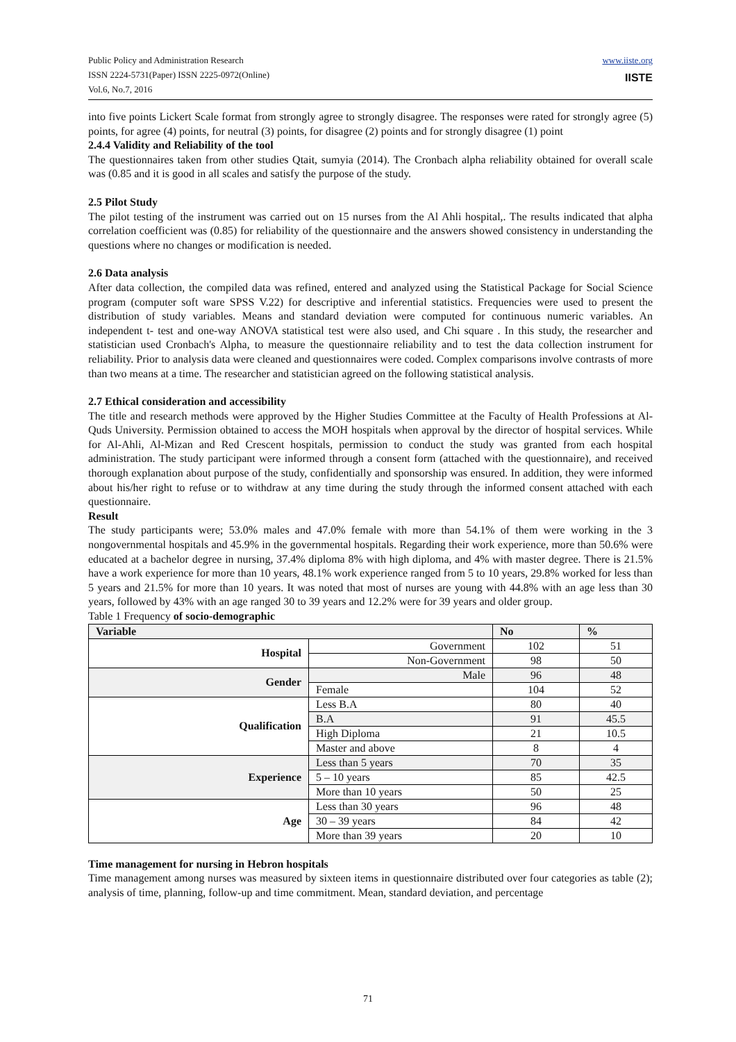Public Policy and Administration Research
ISSN 2224-5731(Paper) ISSN 2225-0972(Online)
Vol.6, No.7, 2016
www.iiste.org
IISTE
into five points Lickert Scale format from strongly agree to strongly disagree. The responses were rated for strongly agree (5) points, for agree (4) points, for neutral (3) points, for disagree (2) points and for strongly disagree (1) point
2.4.4 Validity and Reliability of the tool
The questionnaires taken from other studies Qtait, sumyia (2014). The Cronbach alpha reliability obtained for overall scale was (0.85 and it is good in all scales and satisfy the purpose of the study.
2.5 Pilot Study
The pilot testing of the instrument was carried out on 15 nurses from the Al Ahli hospital,. The results indicated that alpha correlation coefficient was (0.85) for reliability of the questionnaire and the answers showed consistency in understanding the questions where no changes or modification is needed.
2.6 Data analysis
After data collection, the compiled data was refined, entered and analyzed using the Statistical Package for Social Science program (computer soft ware SPSS V.22) for descriptive and inferential statistics. Frequencies were used to present the distribution of study variables. Means and standard deviation were computed for continuous numeric variables. An independent t- test and one-way ANOVA statistical test were also used, and Chi square . In this study, the researcher and statistician used Cronbach's Alpha, to measure the questionnaire reliability and to test the data collection instrument for reliability. Prior to analysis data were cleaned and questionnaires were coded. Complex comparisons involve contrasts of more than two means at a time. The researcher and statistician agreed on the following statistical analysis.
2.7 Ethical consideration and accessibility
The title and research methods were approved by the Higher Studies Committee at the Faculty of Health Professions at Al-Quds University. Permission obtained to access the MOH hospitals when approval by the director of hospital services. While for Al-Ahli, Al-Mizan and Red Crescent hospitals, permission to conduct the study was granted from each hospital administration. The study participant were informed through a consent form (attached with the questionnaire), and received thorough explanation about purpose of the study, confidentially and sponsorship was ensured. In addition, they were informed about his/her right to refuse or to withdraw at any time during the study through the informed consent attached with each questionnaire.
Result
The study participants were; 53.0% males and 47.0% female with more than 54.1% of them were working in the 3 nongovernmental hospitals and 45.9% in the governmental hospitals. Regarding their work experience, more than 50.6% were educated at a bachelor degree in nursing, 37.4% diploma 8% with high diploma, and 4% with master degree. There is 21.5% have a work experience for more than 10 years, 48.1% work experience ranged from 5 to 10 years, 29.8% worked for less than 5 years and 21.5% for more than 10 years. It was noted that most of nurses are young with 44.8% with an age less than 30 years, followed by 43% with an age ranged 30 to 39 years and 12.2% were for 39 years and older group.
Table 1 Frequency of socio-demographic
| Variable | | No | % |
| --- | --- | --- | --- |
| Hospital | Government | 102 | 51 |
| | Non-Government | 98 | 50 |
| Gender | Male | 96 | 48 |
| | Female | 104 | 52 |
| Qualification | Less B.A | 80 | 40 |
| | B.A | 91 | 45.5 |
| | High Diploma | 21 | 10.5 |
| | Master and above | 8 | 4 |
| Experience | Less than 5 years | 70 | 35 |
| | 5 – 10 years | 85 | 42.5 |
| | More than 10 years | 50 | 25 |
| Age | Less than 30 years | 96 | 48 |
| | 30 – 39 years | 84 | 42 |
| | More than 39 years | 20 | 10 |
Time management for nursing in Hebron hospitals
Time management among nurses was measured by sixteen items in questionnaire distributed over four categories as table (2); analysis of time, planning, follow-up and time commitment. Mean, standard deviation, and percentage
71